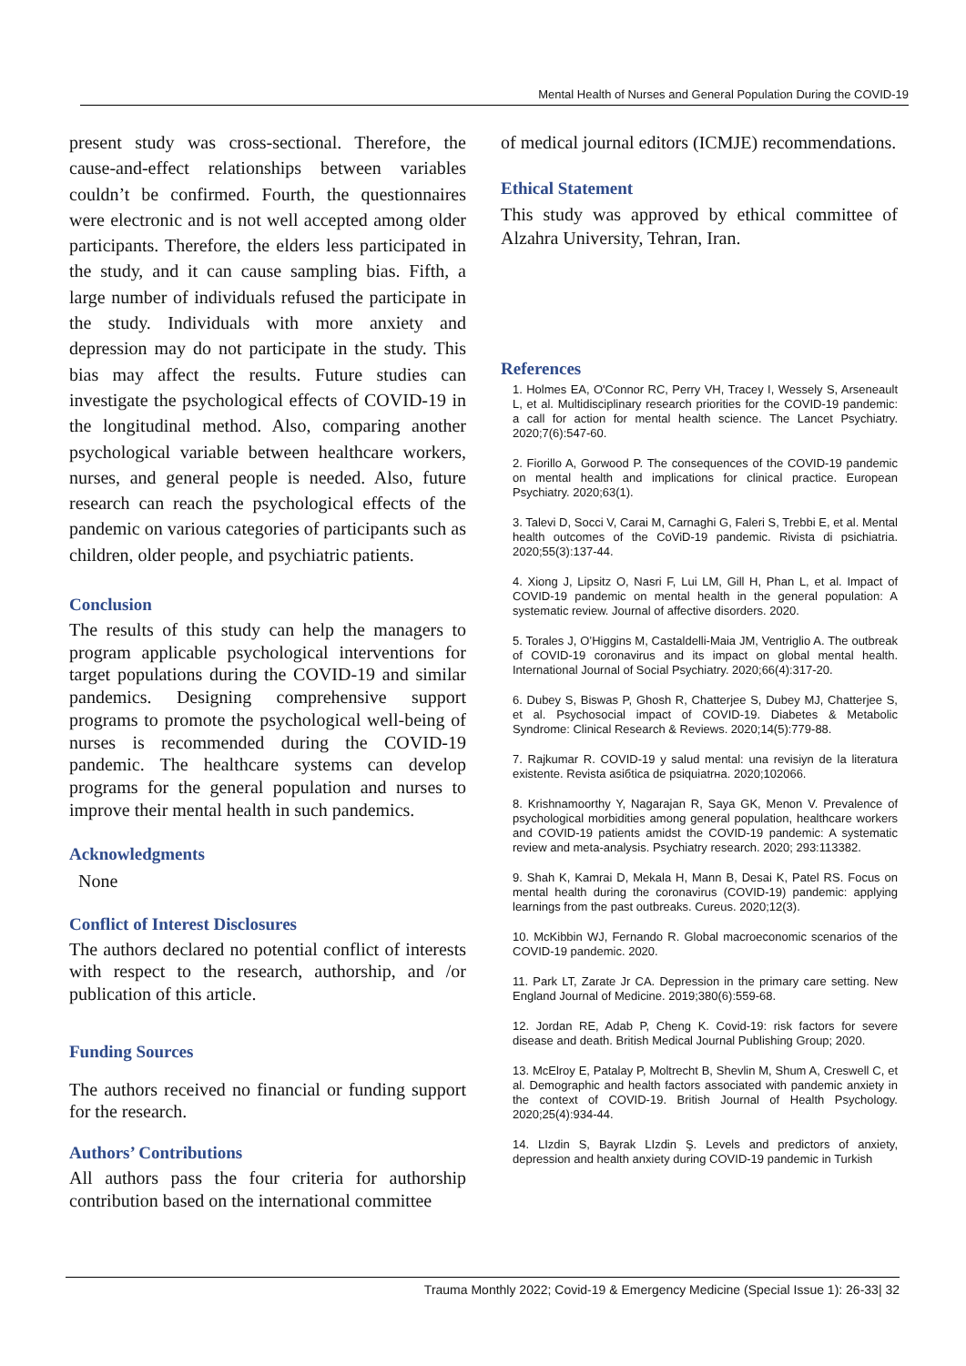Mental Health of Nurses and General Population During the COVID-19
present study was cross-sectional. Therefore, the cause-and-effect relationships between variables couldn’t be confirmed. Fourth, the questionnaires were electronic and is not well accepted among older participants. Therefore, the elders less participated in the study, and it can cause sampling bias. Fifth, a large number of individuals refused the participate in the study. Individuals with more anxiety and depression may do not participate in the study. This bias may affect the results. Future studies can investigate the psychological effects of COVID-19 in the longitudinal method. Also, comparing another psychological variable between healthcare workers, nurses, and general people is needed. Also, future research can reach the psychological effects of the pandemic on various categories of participants such as children, older people, and psychiatric patients.
Conclusion
The results of this study can help the managers to program applicable psychological interventions for target populations during the COVID-19 and similar pandemics. Designing comprehensive support programs to promote the psychological well-being of nurses is recommended during the COVID-19 pandemic. The healthcare systems can develop programs for the general population and nurses to improve their mental health in such pandemics.
Acknowledgments
None
Conflict of Interest Disclosures
The authors declared no potential conflict of interests with respect to the research, authorship, and /or publication of this article.
Funding Sources
The authors received no financial or funding support for the research.
Authors’ Contributions
All authors pass the four criteria for authorship contribution based on the international committee
of medical journal editors (ICMJE) recommendations.
Ethical Statement
This study was approved by ethical committee of Alzahra University, Tehran, Iran.
References
1. Holmes EA, O'Connor RC, Perry VH, Tracey I, Wessely S, Arseneault L, et al. Multidisciplinary research priorities for the COVID-19 pandemic: a call for action for mental health science. The Lancet Psychiatry. 2020;7(6):547-60.
2. Fiorillo A, Gorwood P. The consequences of the COVID-19 pandemic on mental health and implications for clinical practice. European Psychiatry. 2020;63(1).
3. Talevi D, Socci V, Carai M, Carnaghi G, Faleri S, Trebbi E, et al. Mental health outcomes of the CoViD-19 pandemic. Rivista di psichiatria. 2020;55(3):137-44.
4. Xiong J, Lipsitz O, Nasri F, Lui LM, Gill H, Phan L, et al. Impact of COVID-19 pandemic on mental health in the general population: A systematic review. Journal of affective disorders. 2020.
5. Torales J, O’Higgins M, Castaldelli-Maia JM, Ventriglio A. The outbreak of COVID-19 coronavirus and its impact on global mental health. International Journal of Social Psychiatry. 2020;66(4):317-20.
6. Dubey S, Biswas P, Ghosh R, Chatterjee S, Dubey MJ, Chatterjee S, et al. Psychosocial impact of COVID-19. Diabetes & Metabolic Syndrome: Clinical Research & Reviews. 2020;14(5):779-88.
7. Rajkumar R. COVID-19 y salud mental: una revisiyn de la literatura existente. Revista asiбtica de psiquiatrнa. 2020;102066.
8. Krishnamoorthy Y, Nagarajan R, Saya GK, Menon V. Prevalence of psychological morbidities among general population, healthcare workers and COVID-19 patients amidst the COVID-19 pandemic: A systematic review and meta-analysis. Psychiatry research. 2020; 293:113382.
9. Shah K, Kamrai D, Mekala H, Mann B, Desai K, Patel RS. Focus on mental health during the coronavirus (COVID-19) pandemic: applying learnings from the past outbreaks. Cureus. 2020;12(3).
10. McKibbin WJ, Fernando R. Global macroeconomic scenarios of the COVID-19 pandemic. 2020.
11. Park LT, Zarate Jr CA. Depression in the primary care setting. New England Journal of Medicine. 2019;380(6):559-68.
12. Jordan RE, Adab P, Cheng K. Covid-19: risk factors for severe disease and death. British Medical Journal Publishing Group; 2020.
13. McElroy E, Patalay P, Moltrecht B, Shevlin M, Shum A, Creswell C, et al. Demographic and health factors associated with pandemic anxiety in the context of COVID-19. British Journal of Health Psychology. 2020;25(4):934-44.
14. LIzdin S, Bayrak LIzdin Ş. Levels and predictors of anxiety, depression and health anxiety during COVID-19 pandemic in Turkish
Trauma Monthly 2022; Covid-19 & Emergency Medicine (Special Issue 1): 26-33| 32